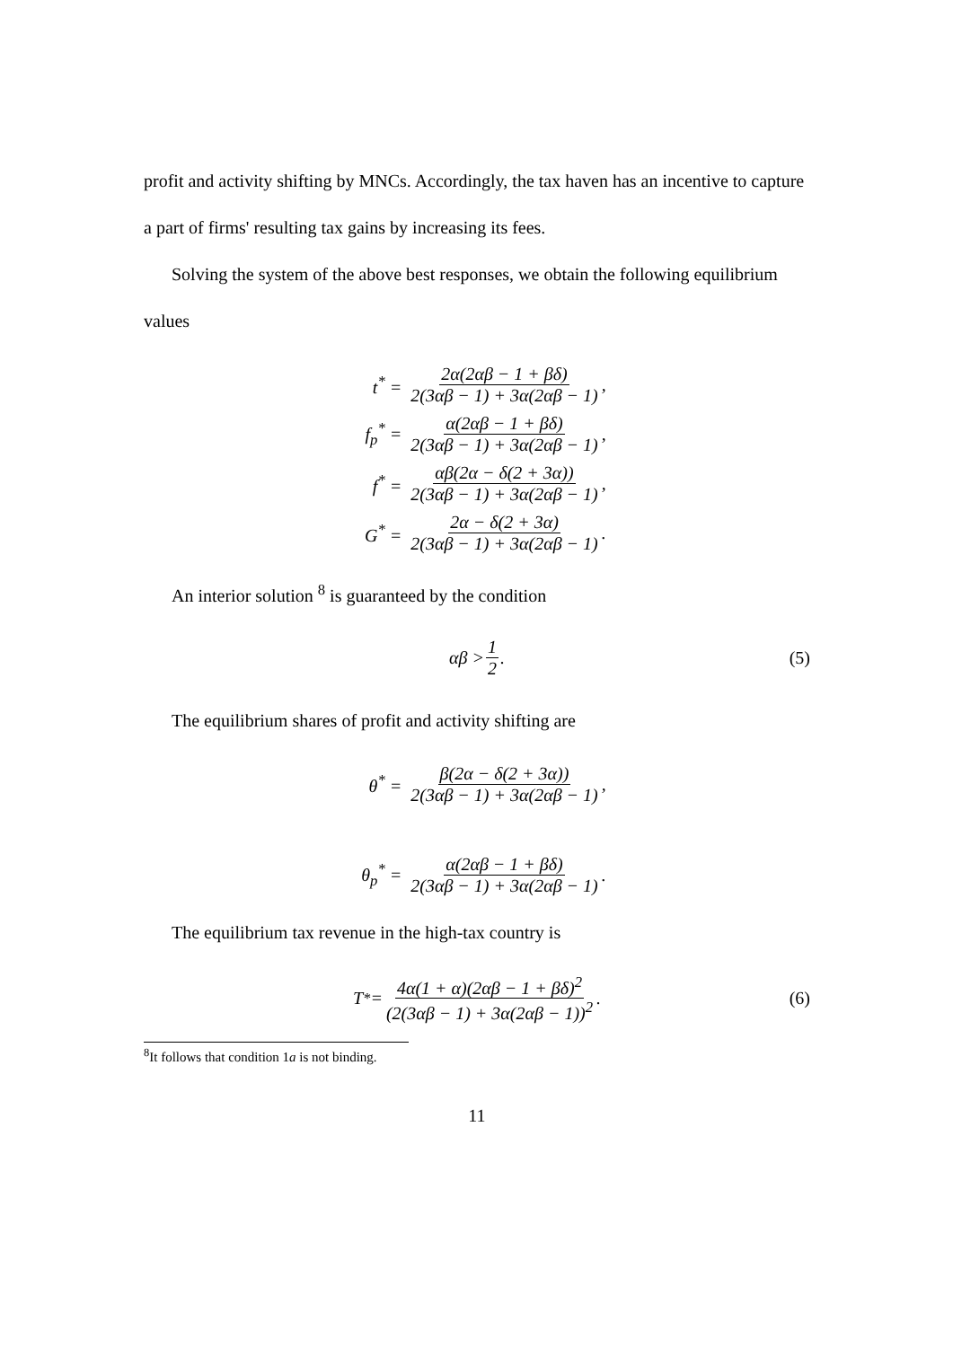profit and activity shifting by MNCs. Accordingly, the tax haven has an incentive to capture a part of firms' resulting tax gains by increasing its fees.
Solving the system of the above best responses, we obtain the following equilibrium values
t<sup>*</sup> = 2α(2αβ − 1 + βδ) 2(3αβ − 1) + 3α(2αβ − 1),
f<sub>p</sub><sup>*</sup> = α(2αβ − 1 + βδ) 2(3αβ − 1) + 3α(2αβ − 1),
f<sup>*</sup> = αβ(2α − δ(2 + 3α)) 2(3αβ − 1) + 3α(2αβ − 1),
G<sup>*</sup> = 2α − δ(2 + 3α) 2(3αβ − 1) + 3α(2αβ − 1).
An interior solution <sup>8</sup> is guaranteed by the condition
αβ > 1 2 . (5)
The equilibrium shares of profit and activity shifting are
θ<sup>*</sup> = β(2α − δ(2 + 3α)) 2(3αβ − 1) + 3α(2αβ − 1),
θ<sub>p</sub><sup>*</sup> = α(2αβ − 1 + βδ) 2(3αβ − 1) + 3α(2αβ − 1).
The equilibrium tax revenue in the high-tax country is
T<sup>*</sup> = 4α(1 + α)(2αβ − 1 + βδ)<sup>2</sup> (2(3αβ − 1) + 3α(2αβ − 1))<sup>2</sup> . (6)
<sup>8</sup> It follows that condition 1a is not binding.
11